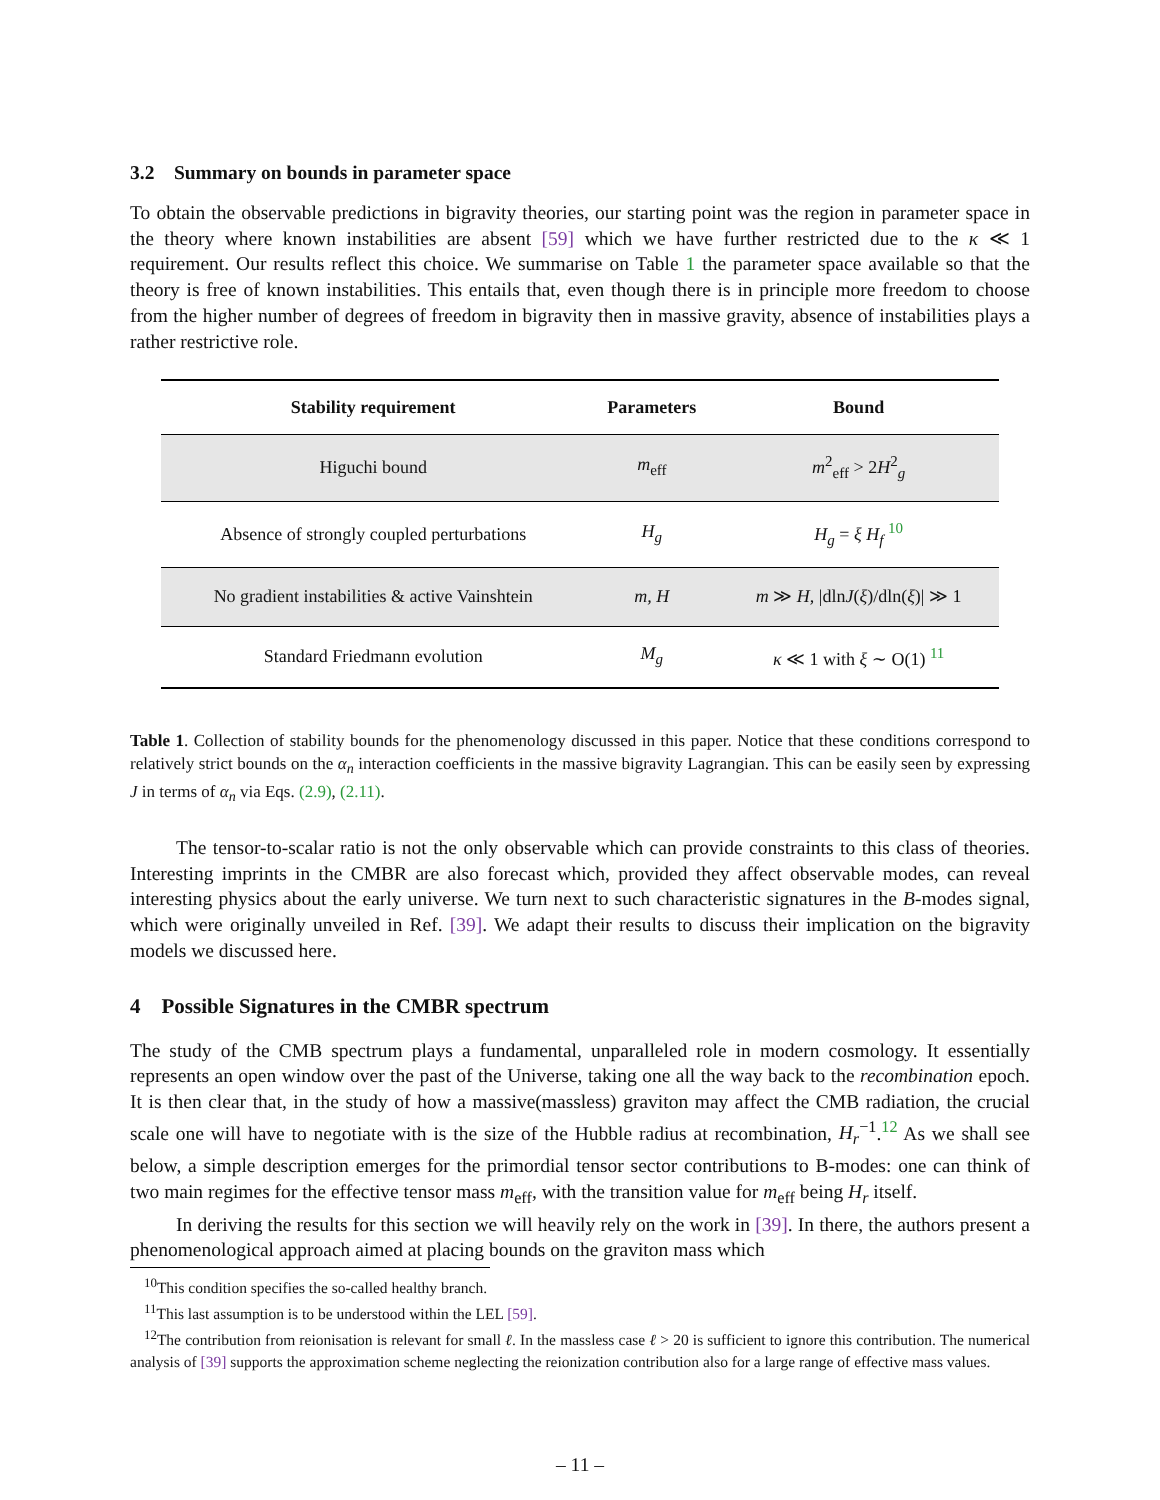3.2 Summary on bounds in parameter space
To obtain the observable predictions in bigravity theories, our starting point was the region in parameter space in the theory where known instabilities are absent [59] which we have further restricted due to the κ ≪ 1 requirement. Our results reflect this choice. We summarise on Table 1 the parameter space available so that the theory is free of known instabilities. This entails that, even though there is in principle more freedom to choose from the higher number of degrees of freedom in bigravity then in massive gravity, absence of instabilities plays a rather restrictive role.
| Stability requirement | Parameters | Bound |
| --- | --- | --- |
| Higuchi bound | m<sub>eff</sub> | m<sup>2</sup><sub>eff</sub> > 2 H<sup>2</sup><sub>g</sub> |
| Absence of strongly coupled perturbations | H<sub>g</sub> | H<sub>g</sub> = ξ H<sub>f</sub> <sup>10</sup> |
| No gradient instabilities & active Vainshtein | m, H | m ≫ H , /dln J ( ξ )/dln( ξ )/ ≫ 1 |
| Standard Friedmann evolution | M<sub>g</sub> | κ ≪ 1 with ξ ∼ O(1) <sup>11</sup> |
Table 1. Collection of stability bounds for the phenomenology discussed in this paper. Notice that these conditions correspond to relatively strict bounds on the α<sub>n</sub> interaction coefficients in the massive bigravity Lagrangian. This can be easily seen by expressing J in terms of α<sub>n</sub> via Eqs. (2.9), (2.11).
The tensor-to-scalar ratio is not the only observable which can provide constraints to this class of theories. Interesting imprints in the CMBR are also forecast which, provided they affect observable modes, can reveal interesting physics about the early universe. We turn next to such characteristic signatures in the B-modes signal, which were originally unveiled in Ref. [39]. We adapt their results to discuss their implication on the bigravity models we discussed here.
4 Possible Signatures in the CMBR spectrum
The study of the CMB spectrum plays a fundamental, unparalleled role in modern cosmology. It essentially represents an open window over the past of the Universe, taking one all the way back to the recombination epoch. It is then clear that, in the study of how a massive(massless) graviton may affect the CMB radiation, the crucial scale one will have to negotiate with is the size of the Hubble radius at recombination, H<sub>r</sub><sup>−1</sup>.<sup>12</sup> As we shall see below, a simple description emerges for the primordial tensor sector contributions to B-modes: one can think of two main regimes for the effective tensor mass m<sub>eff</sub>, with the transition value for m<sub>eff</sub> being H<sub>r</sub> itself.
In deriving the results for this section we will heavily rely on the work in [39]. In there, the authors present a phenomenological approach aimed at placing bounds on the graviton mass which
<sup>10</sup> This condition specifies the so-called healthy branch.
<sup>11</sup> This last assumption is to be understood within the LEL [59].
<sup>12</sup> The contribution from reionisation is relevant for small ℓ. In the massless case ℓ > 20 is sufficient to ignore this contribution. The numerical analysis of [39] supports the approximation scheme neglecting the reionization contribution also for a large range of effective mass values.
– 11 –